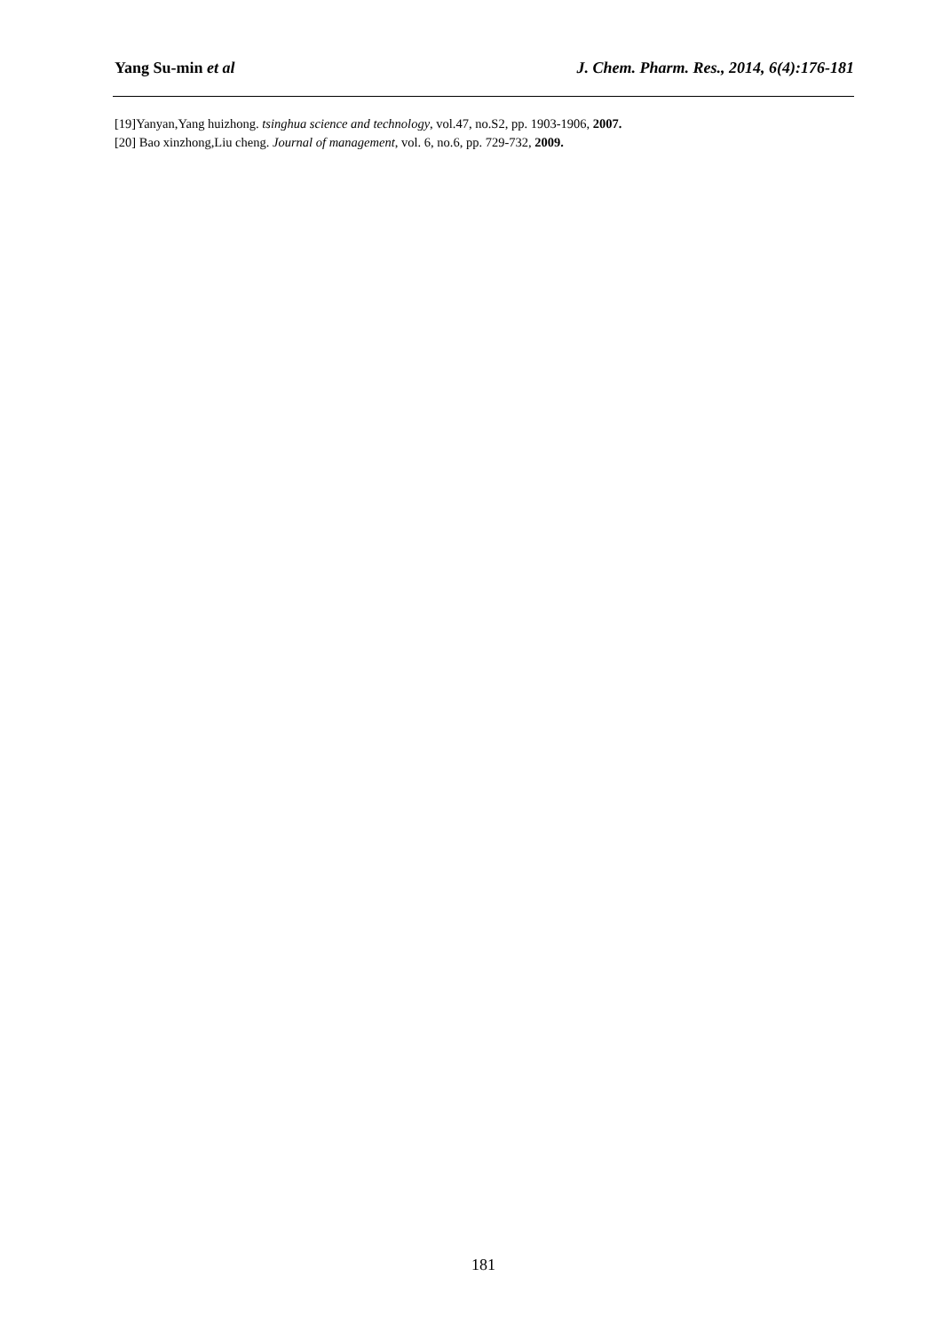Yang Su-min et al J. Chem. Pharm. Res., 2014, 6(4):176-181
[19]Yanyan,Yang huizhong. tsinghua science and technology, vol.47, no.S2, pp. 1903-1906, 2007.
[20] Bao xinzhong,Liu cheng. Journal of management, vol. 6, no.6, pp. 729-732, 2009.
181